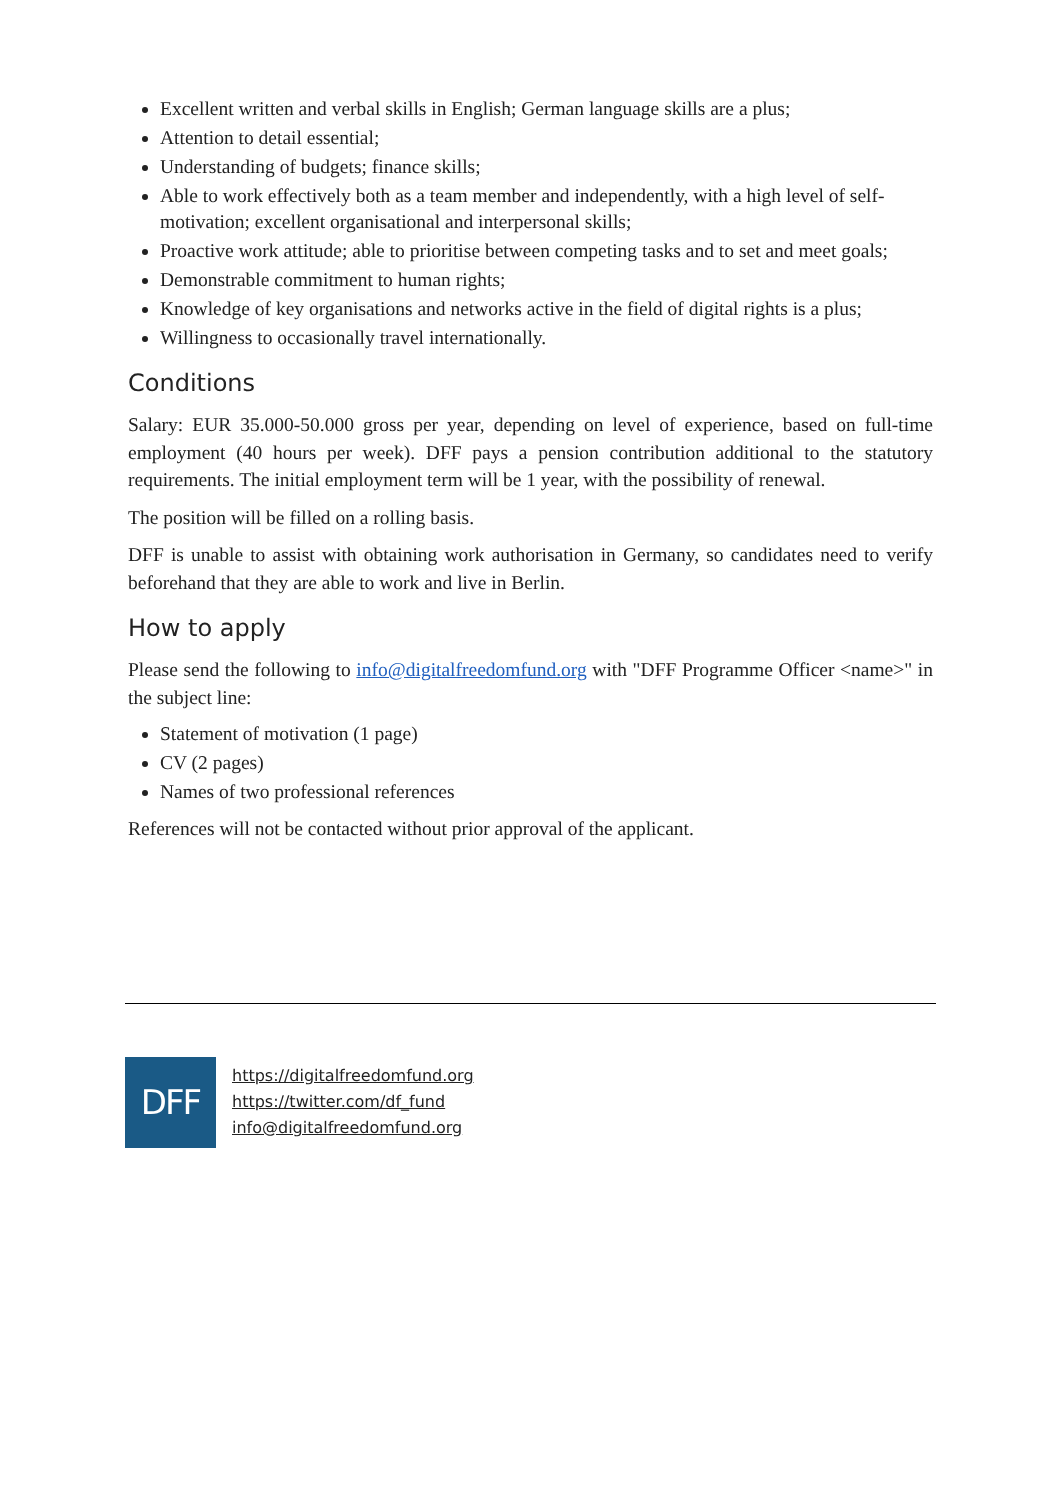Excellent written and verbal skills in English; German language skills are a plus;
Attention to detail essential;
Understanding of budgets; finance skills;
Able to work effectively both as a team member and independently, with a high level of self-motivation; excellent organisational and interpersonal skills;
Proactive work attitude; able to prioritise between competing tasks and to set and meet goals;
Demonstrable commitment to human rights;
Knowledge of key organisations and networks active in the field of digital rights is a plus;
Willingness to occasionally travel internationally.
Conditions
Salary: EUR 35.000-50.000 gross per year, depending on level of experience, based on full-time employment (40 hours per week). DFF pays a pension contribution additional to the statutory requirements. The initial employment term will be 1 year, with the possibility of renewal.
The position will be filled on a rolling basis.
DFF is unable to assist with obtaining work authorisation in Germany, so candidates need to verify beforehand that they are able to work and live in Berlin.
How to apply
Please send the following to info@digitalfreedomfund.org with "DFF Programme Officer <name>" in the subject line:
Statement of motivation (1 page)
CV (2 pages)
Names of two professional references
References will not be contacted without prior approval of the applicant.
DFF
https://digitalfreedomfund.org
https://twitter.com/df_fund
info@digitalfreedomfund.org